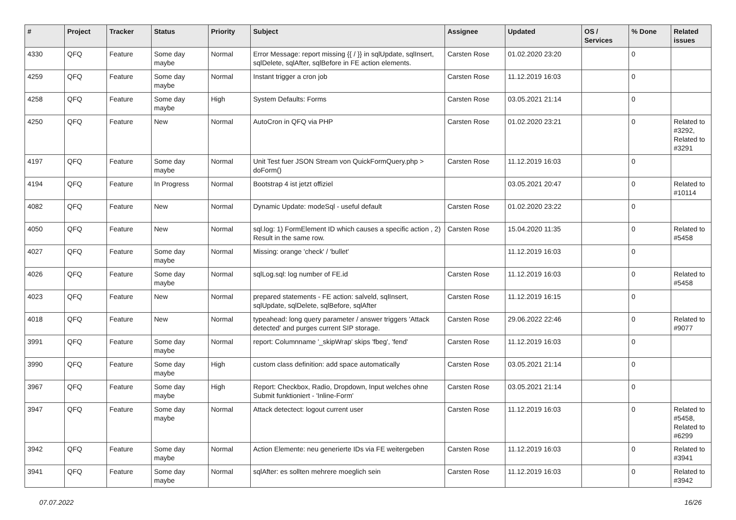| # | Project | Tracker | Status | Priority | Subject | Assignee | Updated | OS / Services | % Done | Related issues |
| --- | --- | --- | --- | --- | --- | --- | --- | --- | --- | --- |
| 4330 | QFQ | Feature | Some day maybe | Normal | Error Message: report missing {{ / }} in sqlUpdate, sqlInsert, sqlDelete, sqlAfter, sqlBefore in FE action elements. | Carsten Rose | 01.02.2020 23:20 | | 0 | |
| 4259 | QFQ | Feature | Some day maybe | Normal | Instant trigger a cron job | Carsten Rose | 11.12.2019 16:03 | | 0 | |
| 4258 | QFQ | Feature | Some day maybe | High | System Defaults: Forms | Carsten Rose | 03.05.2021 21:14 | | 0 | |
| 4250 | QFQ | Feature | New | Normal | AutoCron in QFQ via PHP | Carsten Rose | 01.02.2020 23:21 | | 0 | Related to #3292, Related to #3291 |
| 4197 | QFQ | Feature | Some day maybe | Normal | Unit Test fuer JSON Stream von QuickFormQuery.php > doForm() | Carsten Rose | 11.12.2019 16:03 | | 0 | |
| 4194 | QFQ | Feature | In Progress | Normal | Bootstrap 4 ist jetzt offiziel | | 03.05.2021 20:47 | | 0 | Related to #10114 |
| 4082 | QFQ | Feature | New | Normal | Dynamic Update: modeSql - useful default | Carsten Rose | 01.02.2020 23:22 | | 0 | |
| 4050 | QFQ | Feature | New | Normal | sql.log: 1) FormElement ID which causes a specific action , 2) Result in the same row. | Carsten Rose | 15.04.2020 11:35 | | 0 | Related to #5458 |
| 4027 | QFQ | Feature | Some day maybe | Normal | Missing: orange 'check' / 'bullet' | | 11.12.2019 16:03 | | 0 | |
| 4026 | QFQ | Feature | Some day maybe | Normal | sqlLog.sql: log number of FE.id | Carsten Rose | 11.12.2019 16:03 | | 0 | Related to #5458 |
| 4023 | QFQ | Feature | New | Normal | prepared statements - FE action: salveld, sqlInsert, sqlUpdate, sqlDelete, sqlBefore, sqlAfter | Carsten Rose | 11.12.2019 16:15 | | 0 | |
| 4018 | QFQ | Feature | New | Normal | typeahead: long query parameter / answer triggers 'Attack detected' and purges current SIP storage. | Carsten Rose | 29.06.2022 22:46 | | 0 | Related to #9077 |
| 3991 | QFQ | Feature | Some day maybe | Normal | report: Columnname '_skipWrap' skips 'fbeg', 'fend' | Carsten Rose | 11.12.2019 16:03 | | 0 | |
| 3990 | QFQ | Feature | Some day maybe | High | custom class definition: add space automatically | Carsten Rose | 03.05.2021 21:14 | | 0 | |
| 3967 | QFQ | Feature | Some day maybe | High | Report: Checkbox, Radio, Dropdown, Input welches ohne Submit funktioniert - 'Inline-Form' | Carsten Rose | 03.05.2021 21:14 | | 0 | |
| 3947 | QFQ | Feature | Some day maybe | Normal | Attack detectect: logout current user | Carsten Rose | 11.12.2019 16:03 | | 0 | Related to #5458, Related to #6299 |
| 3942 | QFQ | Feature | Some day maybe | Normal | Action Elemente: neu generierte IDs via FE weitergeben | Carsten Rose | 11.12.2019 16:03 | | 0 | Related to #3941 |
| 3941 | QFQ | Feature | Some day maybe | Normal | sqlAfter: es sollten mehrere moeglich sein | Carsten Rose | 11.12.2019 16:03 | | 0 | Related to #3942 |
07.07.2022 16/26